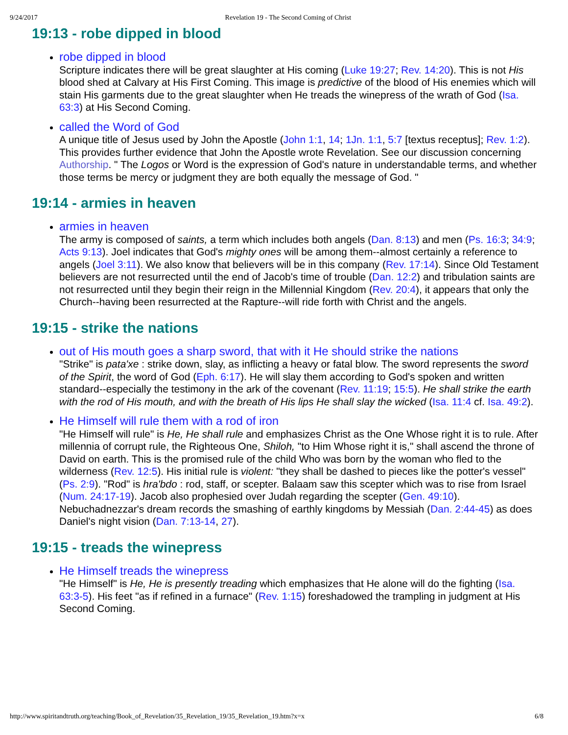9/24/2017 Revelation 19 - The Second Coming of Christ
19:13 - robe dipped in blood
robe dipped in blood
Scripture indicates there will be great slaughter at His coming (Luke 19:27; Rev. 14:20). This is not His blood shed at Calvary at His First Coming. This image is predictive of the blood of His enemies which will stain His garments due to the great slaughter when He treads the winepress of the wrath of God (Isa. 63:3) at His Second Coming.
called the Word of God
A unique title of Jesus used by John the Apostle (John 1:1, 14; 1Jn. 1:1, 5:7 [textus receptus]; Rev. 1:2). This provides further evidence that John the Apostle wrote Revelation. See our discussion concerning Authorship. " The Logos or Word is the expression of God's nature in understandable terms, and whether those terms be mercy or judgment they are both equally the message of God. "
19:14 - armies in heaven
armies in heaven
The army is composed of saints, a term which includes both angels (Dan. 8:13) and men (Ps. 16:3; 34:9; Acts 9:13). Joel indicates that God's mighty ones will be among them--almost certainly a reference to angels (Joel 3:11). We also know that believers will be in this company (Rev. 17:14). Since Old Testament believers are not resurrected until the end of Jacob's time of trouble (Dan. 12:2) and tribulation saints are not resurrected until they begin their reign in the Millennial Kingdom (Rev. 20:4), it appears that only the Church--having been resurrected at the Rapture--will ride forth with Christ and the angels.
19:15 - strike the nations
out of His mouth goes a sharp sword, that with it He should strike the nations
"Strike" is pata'xe : strike down, slay, as inflicting a heavy or fatal blow. The sword represents the sword of the Spirit, the word of God (Eph. 6:17). He will slay them according to God's spoken and written standard--especially the testimony in the ark of the covenant (Rev. 11:19; 15:5). He shall strike the earth with the rod of His mouth, and with the breath of His lips He shall slay the wicked (Isa. 11:4 cf. Isa. 49:2).
He Himself will rule them with a rod of iron
"He Himself will rule" is He, He shall rule and emphasizes Christ as the One Whose right it is to rule. After millennia of corrupt rule, the Righteous One, Shiloh, "to Him Whose right it is," shall ascend the throne of David on earth. This is the promised rule of the child Who was born by the woman who fled to the wilderness (Rev. 12:5). His initial rule is violent: "they shall be dashed to pieces like the potter's vessel" (Ps. 2:9). "Rod" is hra'bdo : rod, staff, or scepter. Balaam saw this scepter which was to rise from Israel (Num. 24:17-19). Jacob also prophesied over Judah regarding the scepter (Gen. 49:10). Nebuchadnezzar's dream records the smashing of earthly kingdoms by Messiah (Dan. 2:44-45) as does Daniel's night vision (Dan. 7:13-14, 27).
19:15 - treads the winepress
He Himself treads the winepress
"He Himself" is He, He is presently treading which emphasizes that He alone will do the fighting (Isa. 63:3-5). His feet "as if refined in a furnace" (Rev. 1:15) foreshadowed the trampling in judgment at His Second Coming.
http://www.spiritandtruth.org/teaching/Book_of_Revelation/35_Revelation_19/35_Revelation_19.htm?x=x 6/8